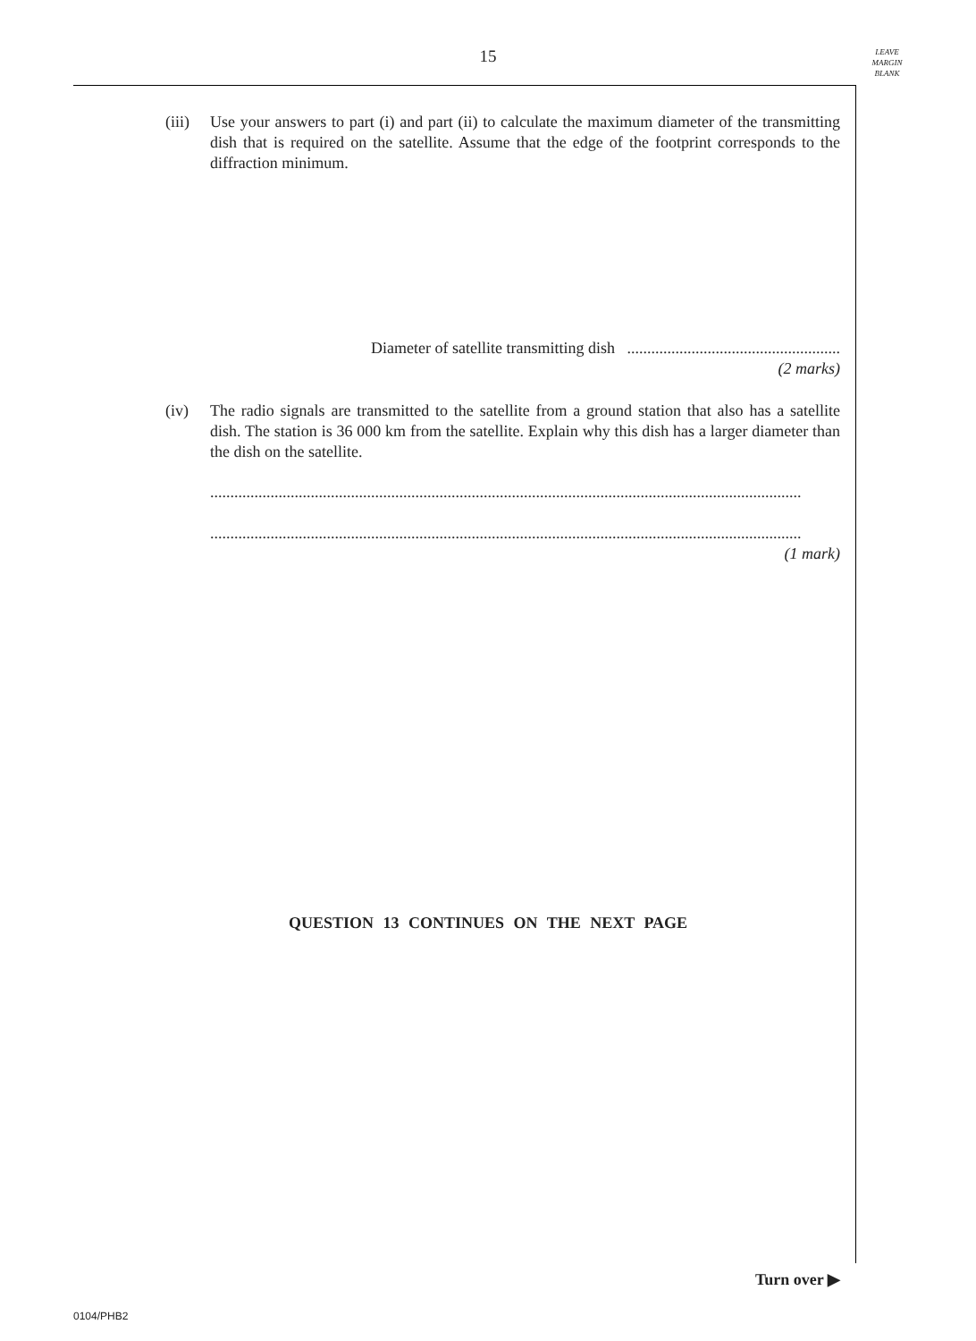15
LEAVE
MARGIN
BLANK
(iii)
Use your answers to part (i) and part (ii) to calculate the maximum diameter of the transmitting dish that is required on the satellite. Assume that the edge of the footprint corresponds to the diffraction minimum.
Diameter of satellite transmitting dish .....................................................
(2 marks)
(iv)
The radio signals are transmitted to the satellite from a ground station that also has a satellite dish. The station is 36 000 km from the satellite. Explain why this dish has a larger diameter than the dish on the satellite.
...................................................................................................................................................
...................................................................................................................................................
(1 mark)
QUESTION 13 CONTINUES ON THE NEXT PAGE
Turn over ▶
0104/PHB2